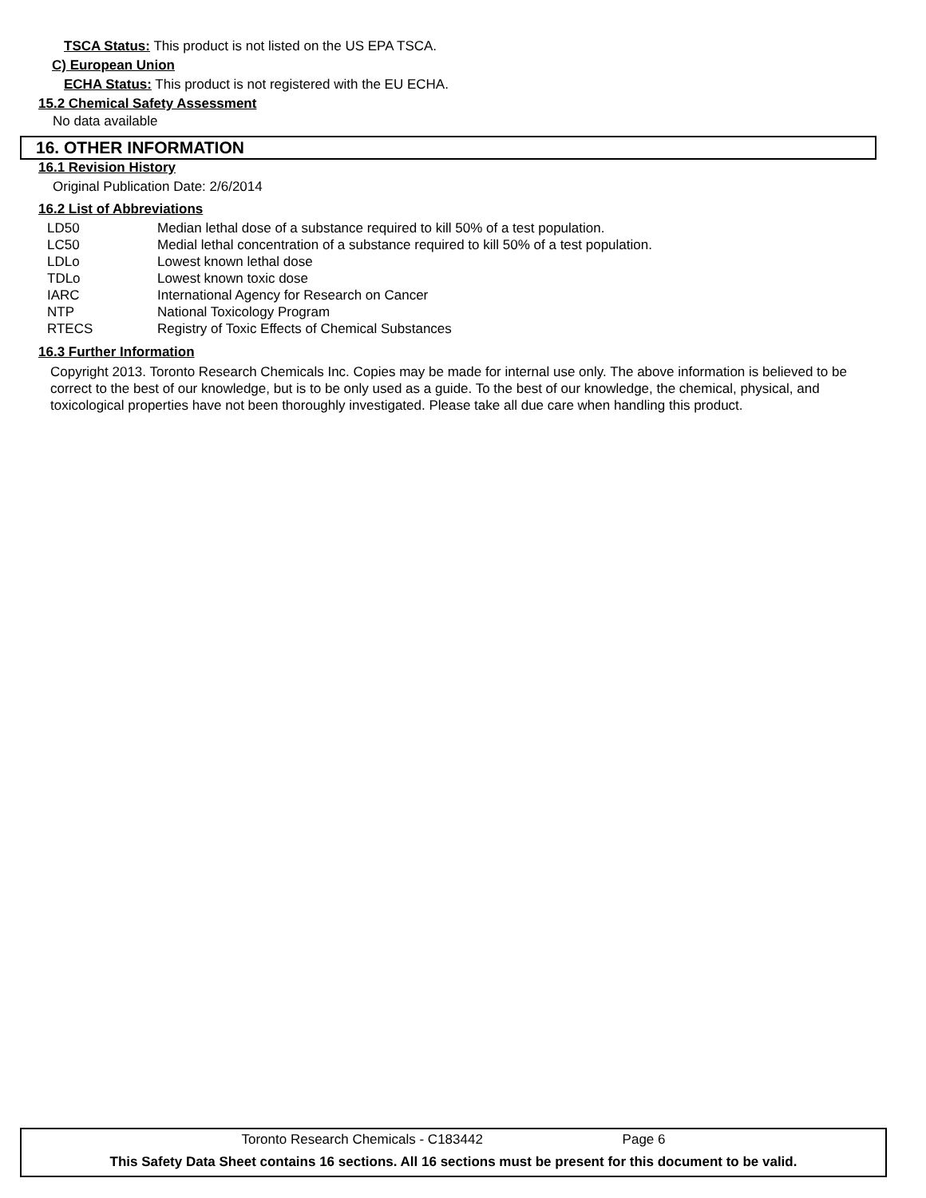TSCA Status: This product is not listed on the US EPA TSCA.
C) European Union
ECHA Status: This product is not registered with the EU ECHA.
15.2 Chemical Safety Assessment
No data available
16. OTHER INFORMATION
16.1 Revision History
Original Publication Date: 2/6/2014
16.2 List of Abbreviations
| LD50 | Median lethal dose of a substance required to kill 50% of a test population. |
| LC50 | Medial lethal concentration of a substance required to kill 50% of a test population. |
| LDLo | Lowest known lethal dose |
| TDLo | Lowest known toxic dose |
| IARC | International Agency for Research on Cancer |
| NTP | National Toxicology Program |
| RTECS | Registry of Toxic Effects of Chemical Substances |
16.3 Further Information
Copyright 2013. Toronto Research Chemicals Inc. Copies may be made for internal use only. The above information is believed to be correct to the best of our knowledge, but is to be only used as a guide. To the best of our knowledge, the chemical, physical, and toxicological properties have not been thoroughly investigated. Please take all due care when handling this product.
Toronto Research Chemicals - C183442 Page 6
This Safety Data Sheet contains 16 sections. All 16 sections must be present for this document to be valid.